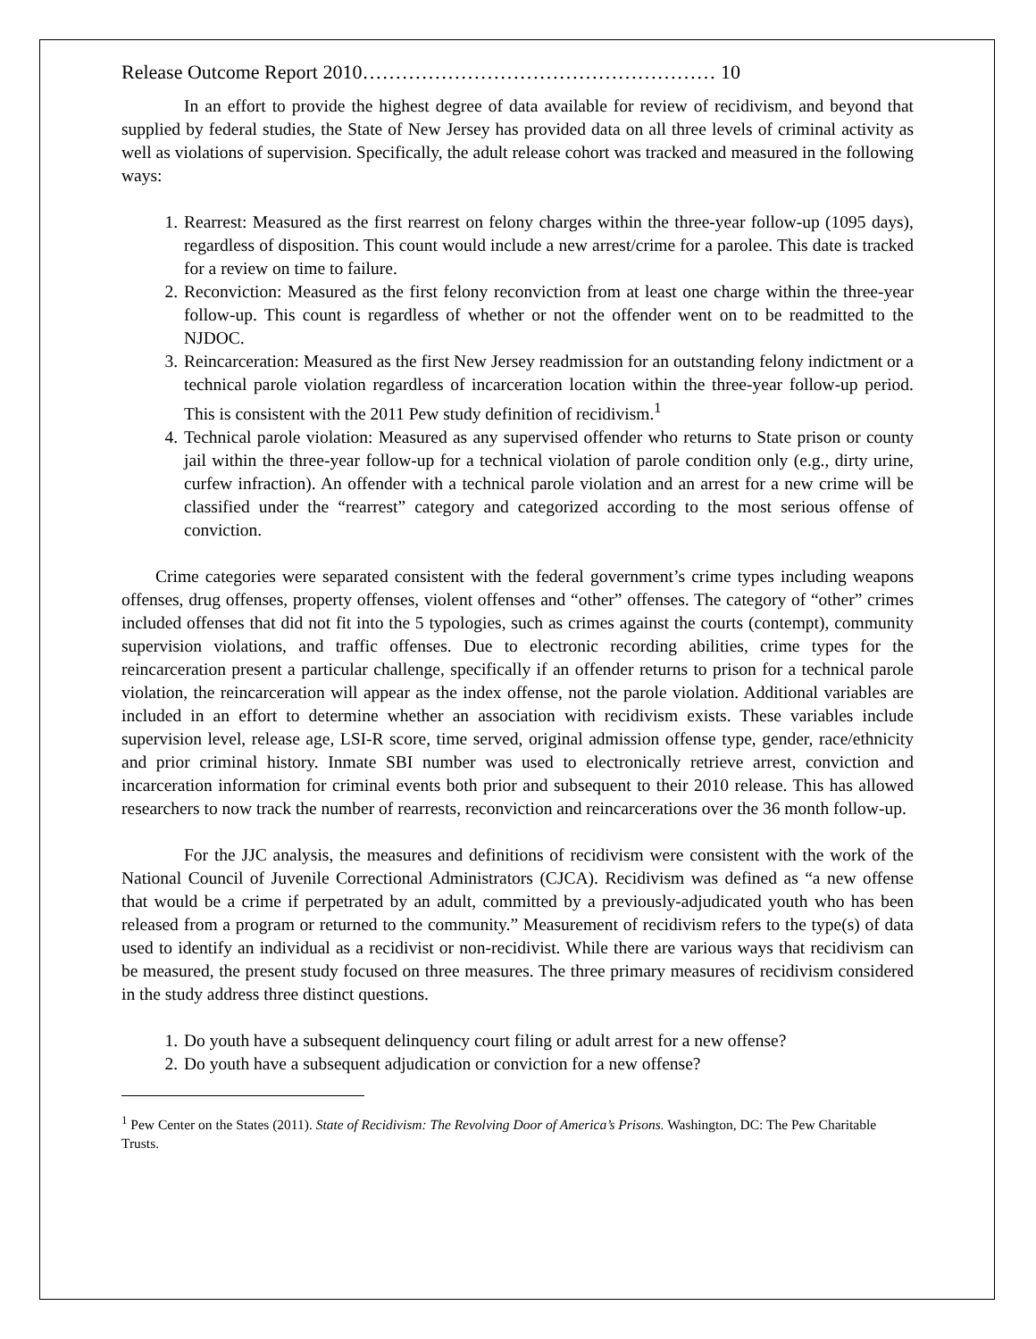Release Outcome Report 2010……………………………………………… 10
In an effort to provide the highest degree of data available for review of recidivism, and beyond that supplied by federal studies, the State of New Jersey has provided data on all three levels of criminal activity as well as violations of supervision. Specifically, the adult release cohort was tracked and measured in the following ways:
1. Rearrest: Measured as the first rearrest on felony charges within the three-year follow-up (1095 days), regardless of disposition. This count would include a new arrest/crime for a parolee. This date is tracked for a review on time to failure.
2. Reconviction: Measured as the first felony reconviction from at least one charge within the three-year follow-up. This count is regardless of whether or not the offender went on to be readmitted to the NJDOC.
3. Reincarceration: Measured as the first New Jersey readmission for an outstanding felony indictment or a technical parole violation regardless of incarceration location within the three-year follow-up period. This is consistent with the 2011 Pew study definition of recidivism.<sup>1</sup>
4. Technical parole violation: Measured as any supervised offender who returns to State prison or county jail within the three-year follow-up for a technical violation of parole condition only (e.g., dirty urine, curfew infraction). An offender with a technical parole violation and an arrest for a new crime will be classified under the “rearrest” category and categorized according to the most serious offense of conviction.
Crime categories were separated consistent with the federal government’s crime types including weapons offenses, drug offenses, property offenses, violent offenses and “other” offenses. The category of “other” crimes included offenses that did not fit into the 5 typologies, such as crimes against the courts (contempt), community supervision violations, and traffic offenses. Due to electronic recording abilities, crime types for the reincarceration present a particular challenge, specifically if an offender returns to prison for a technical parole violation, the reincarceration will appear as the index offense, not the parole violation. Additional variables are included in an effort to determine whether an association with recidivism exists. These variables include supervision level, release age, LSI-R score, time served, original admission offense type, gender, race/ethnicity and prior criminal history. Inmate SBI number was used to electronically retrieve arrest, conviction and incarceration information for criminal events both prior and subsequent to their 2010 release. This has allowed researchers to now track the number of rearrests, reconviction and reincarcerations over the 36 month follow-up.
For the JJC analysis, the measures and definitions of recidivism were consistent with the work of the National Council of Juvenile Correctional Administrators (CJCA). Recidivism was defined as “a new offense that would be a crime if perpetrated by an adult, committed by a previously-adjudicated youth who has been released from a program or returned to the community.” Measurement of recidivism refers to the type(s) of data used to identify an individual as a recidivist or non-recidivist. While there are various ways that recidivism can be measured, the present study focused on three measures. The three primary measures of recidivism considered in the study address three distinct questions.
1. Do youth have a subsequent delinquency court filing or adult arrest for a new offense?
2. Do youth have a subsequent adjudication or conviction for a new offense?
<sup>1</sup> Pew Center on the States (2011). State of Recidivism: The Revolving Door of America’s Prisons. Washington, DC: The Pew Charitable Trusts.